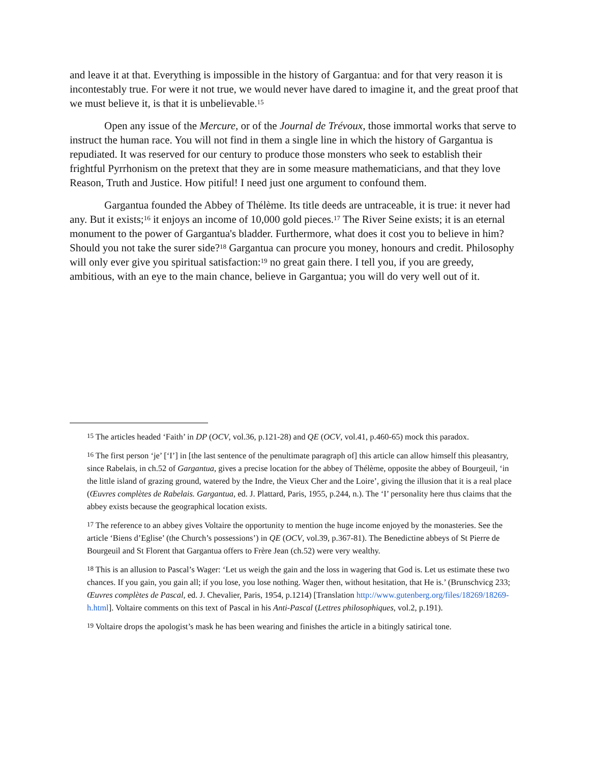and leave it at that. Everything is impossible in the history of Gargantua: and for that very reason it is incontestably true. For were it not true, we would never have dared to imagine it, and the great proof that we must believe it, is that it is unbelievable.<sup>15</sup>
Open any issue of the Mercure, or of the Journal de Trévoux, those immortal works that serve to instruct the human race. You will not find in them a single line in which the history of Gargantua is repudiated. It was reserved for our century to produce those monsters who seek to establish their frightful Pyrrhonism on the pretext that they are in some measure mathematicians, and that they love Reason, Truth and Justice. How pitiful! I need just one argument to confound them.
Gargantua founded the Abbey of Thélème. Its title deeds are untraceable, it is true: it never had any. But it exists;<sup>16</sup> it enjoys an income of 10,000 gold pieces.<sup>17</sup> The River Seine exists; it is an eternal monument to the power of Gargantua's bladder. Furthermore, what does it cost you to believe in him? Should you not take the surer side?<sup>18</sup> Gargantua can procure you money, honours and credit. Philosophy will only ever give you spiritual satisfaction:<sup>19</sup> no great gain there. I tell you, if you are greedy, ambitious, with an eye to the main chance, believe in Gargantua; you will do very well out of it.
<sup>15</sup> The articles headed ‘Faith’ in DP (OCV, vol.36, p.121-28) and QE (OCV, vol.41, p.460-65) mock this paradox.
<sup>16</sup> The first person ‘je’ [‘I’] in [the last sentence of the penultimate paragraph of] this article can allow himself this pleasantry, since Rabelais, in ch.52 of Gargantua, gives a precise location for the abbey of Thélème, opposite the abbey of Bourgeuil, ‘in the little island of grazing ground, watered by the Indre, the Vieux Cher and the Loire’, giving the illusion that it is a real place (Œuvres complètes de Rabelais. Gargantua, ed. J. Plattard, Paris, 1955, p.244, n.). The ‘I’ personality here thus claims that the abbey exists because the geographical location exists.
<sup>17</sup> The reference to an abbey gives Voltaire the opportunity to mention the huge income enjoyed by the monasteries. See the article ‘Biens d’Eglise’ (the Church’s possessions’) in QE (OCV, vol.39, p.367-81). The Benedictine abbeys of St Pierre de Bourgeuil and St Florent that Gargantua offers to Frère Jean (ch.52) were very wealthy.
<sup>18</sup> This is an allusion to Pascal’s Wager: ‘Let us weigh the gain and the loss in wagering that God is. Let us estimate these two chances. If you gain, you gain all; if you lose, you lose nothing. Wager then, without hesitation, that He is.’ (Brunschvicg 233; Œuvres complètes de Pascal, ed. J. Chevalier, Paris, 1954, p.1214) [Translation http://www.gutenberg.org/files/18269/18269-h.html]. Voltaire comments on this text of Pascal in his Anti-Pascal (Lettres philosophiques, vol.2, p.191).
<sup>19</sup> Voltaire drops the apologist’s mask he has been wearing and finishes the article in a bitingly satirical tone.